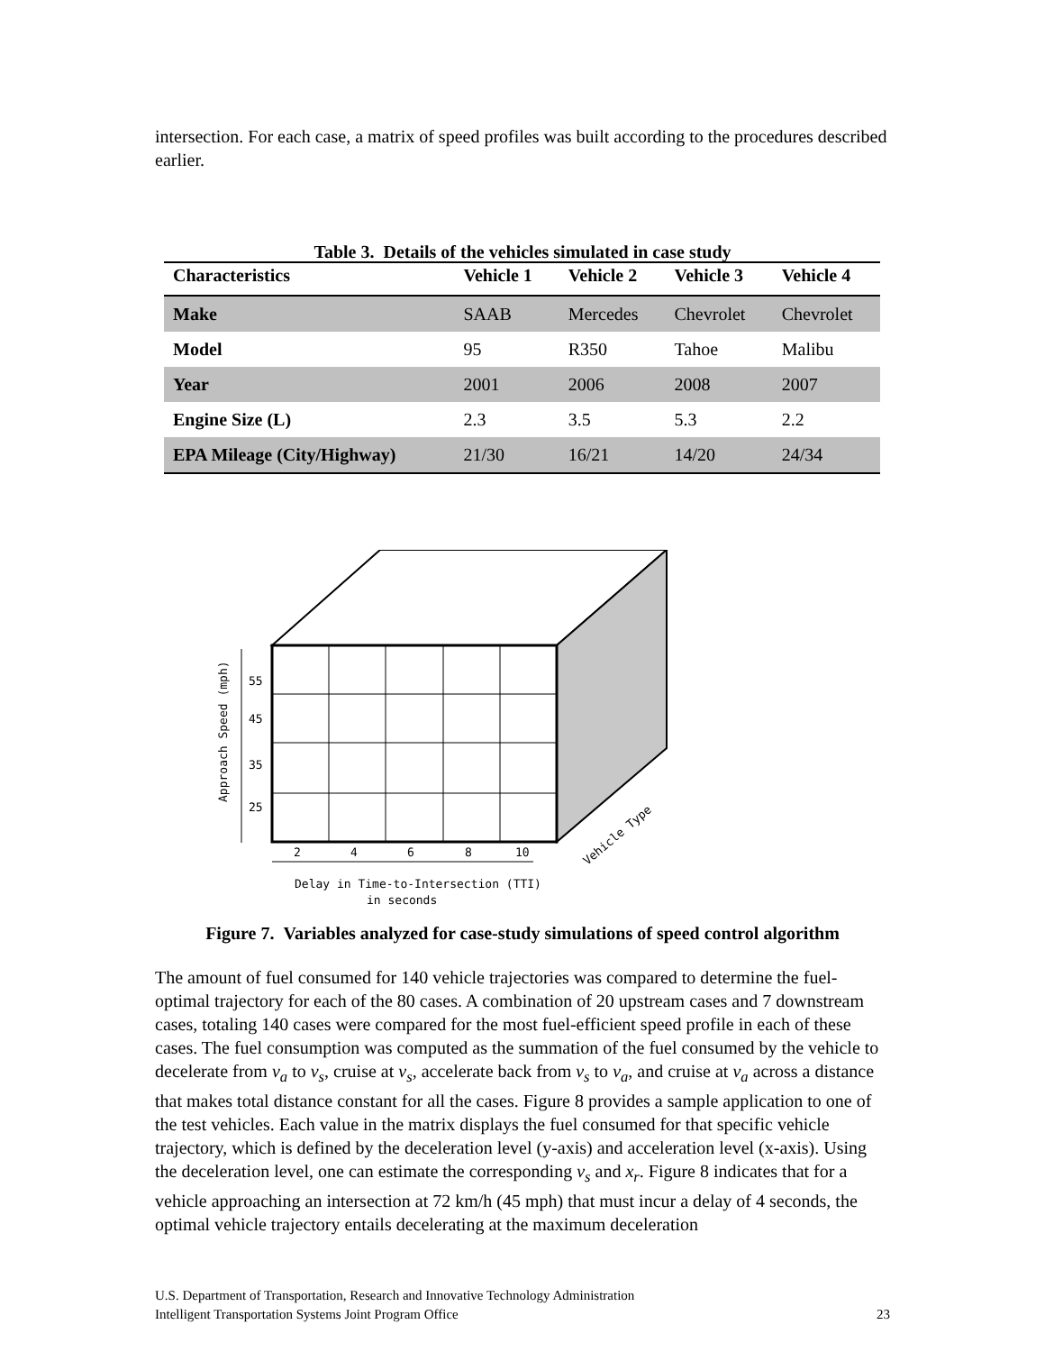intersection. For each case, a matrix of speed profiles was built according to the procedures described earlier.
Table 3. Details of the vehicles simulated in case study
| Characteristics | Vehicle 1 | Vehicle 2 | Vehicle 3 | Vehicle 4 |
| --- | --- | --- | --- | --- |
| Make | SAAB | Mercedes | Chevrolet | Chevrolet |
| Model | 95 | R350 | Tahoe | Malibu |
| Year | 2001 | 2006 | 2008 | 2007 |
| Engine Size (L) | 2.3 | 3.5 | 5.3 | 2.2 |
| EPA Mileage (City/Highway) | 21/30 | 16/21 | 14/20 | 24/34 |
55
45
35
25
2
4
6
8
10
Delay in Time-to-Intersection (TTI)
in seconds
Approach Speed (mph)
Vehicle Type
Figure 7. Variables analyzed for case-study simulations of speed control algorithm
The amount of fuel consumed for 140 vehicle trajectories was compared to determine the fuel-optimal trajectory for each of the 80 cases. A combination of 20 upstream cases and 7 downstream cases, totaling 140 cases were compared for the most fuel-efficient speed profile in each of these cases. The fuel consumption was computed as the summation of the fuel consumed by the vehicle to decelerate from v<sub>a</sub> to v<sub>s</sub>, cruise at v<sub>s</sub>, accelerate back from v<sub>s</sub> to v<sub>a</sub>, and cruise at v<sub>a</sub> across a distance that makes total distance constant for all the cases. Figure 8 provides a sample application to one of the test vehicles. Each value in the matrix displays the fuel consumed for that specific vehicle trajectory, which is defined by the deceleration level (y-axis) and acceleration level (x-axis). Using the deceleration level, one can estimate the corresponding v<sub>s</sub> and x<sub>r</sub>. Figure 8 indicates that for a vehicle approaching an intersection at 72 km/h (45 mph) that must incur a delay of 4 seconds, the optimal vehicle trajectory entails decelerating at the maximum deceleration
U.S. Department of Transportation, Research and Innovative Technology Administration
Intelligent Transportation Systems Joint Program Office
23